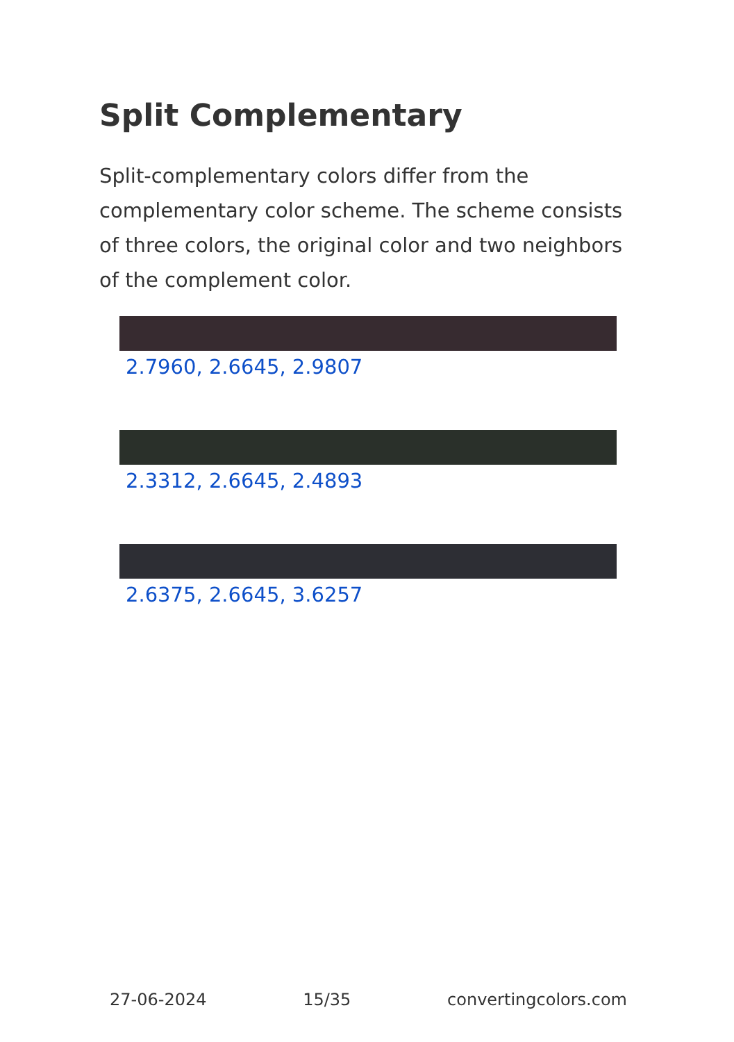Split Complementary
Split-complementary colors differ from the complementary color scheme. The scheme consists of three colors, the original color and two neighbors of the complement color.
2.7960, 2.6645, 2.9807
2.3312, 2.6645, 2.4893
2.6375, 2.6645, 3.6257
27-06-2024 15/35 convertingcolors.com